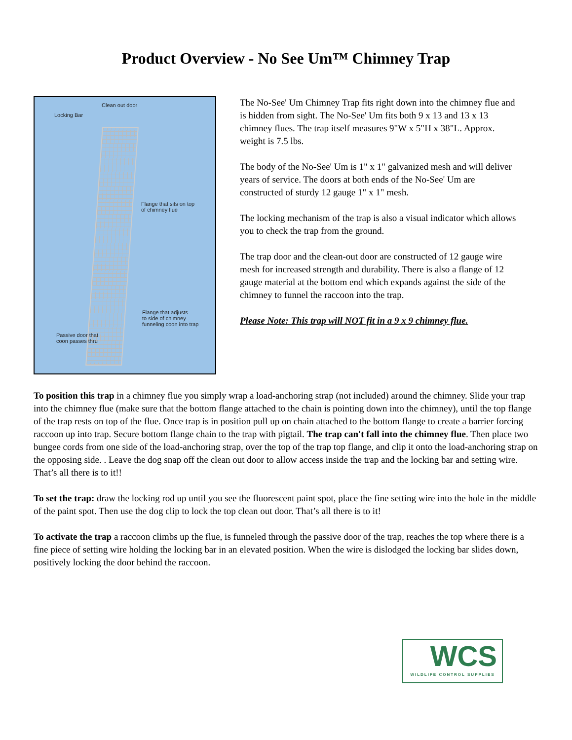Product Overview - No See Um™ Chimney Trap
Clean out door
Locking Bar
Flange that sits on top
of chimney flue
Flange that adjusts
to side of chimney
funneling coon into trap
Passive door that
coon passes thru
The No-See' Um Chimney Trap fits right down into the chimney flue and is hidden from sight. The No-See' Um fits both 9 x 13 and 13 x 13 chimney flues. The trap itself measures 9"W x 5"H x 38"L. Approx. weight is 7.5 lbs.
The body of the No-See' Um is 1" x 1" galvanized mesh and will deliver years of service. The doors at both ends of the No-See' Um are constructed of sturdy 12 gauge 1" x 1" mesh.
The locking mechanism of the trap is also a visual indicator which allows you to check the trap from the ground.
The trap door and the clean-out door are constructed of 12 gauge wire mesh for increased strength and durability. There is also a flange of 12 gauge material at the bottom end which expands against the side of the chimney to funnel the raccoon into the trap.
Please Note: This trap will NOT fit in a 9 x 9 chimney flue.
To position this trap in a chimney flue you simply wrap a load-anchoring strap (not included) around the chimney. Slide your trap into the chimney flue (make sure that the bottom flange attached to the chain is pointing down into the chimney), until the top flange of the trap rests on top of the flue. Once trap is in position pull up on chain attached to the bottom flange to create a barrier forcing raccoon up into trap. Secure bottom flange chain to the trap with pigtail. The trap can't fall into the chimney flue. Then place two bungee cords from one side of the load-anchoring strap, over the top of the trap top flange, and clip it onto the load-anchoring strap on the opposing side. . Leave the dog snap off the clean out door to allow access inside the trap and the locking bar and setting wire. That’s all there is to it!!
To set the trap: draw the locking rod up until you see the fluorescent paint spot, place the fine setting wire into the hole in the middle of the paint spot. Then use the dog clip to lock the top clean out door. That’s all there is to it!
To activate the trap a raccoon climbs up the flue, is funneled through the passive door of the trap, reaches the top where there is a fine piece of setting wire holding the locking bar in an elevated position. When the wire is dislodged the locking bar slides down, positively locking the door behind the raccoon.
WCS
WILDLIFE CONTROL SUPPLIES